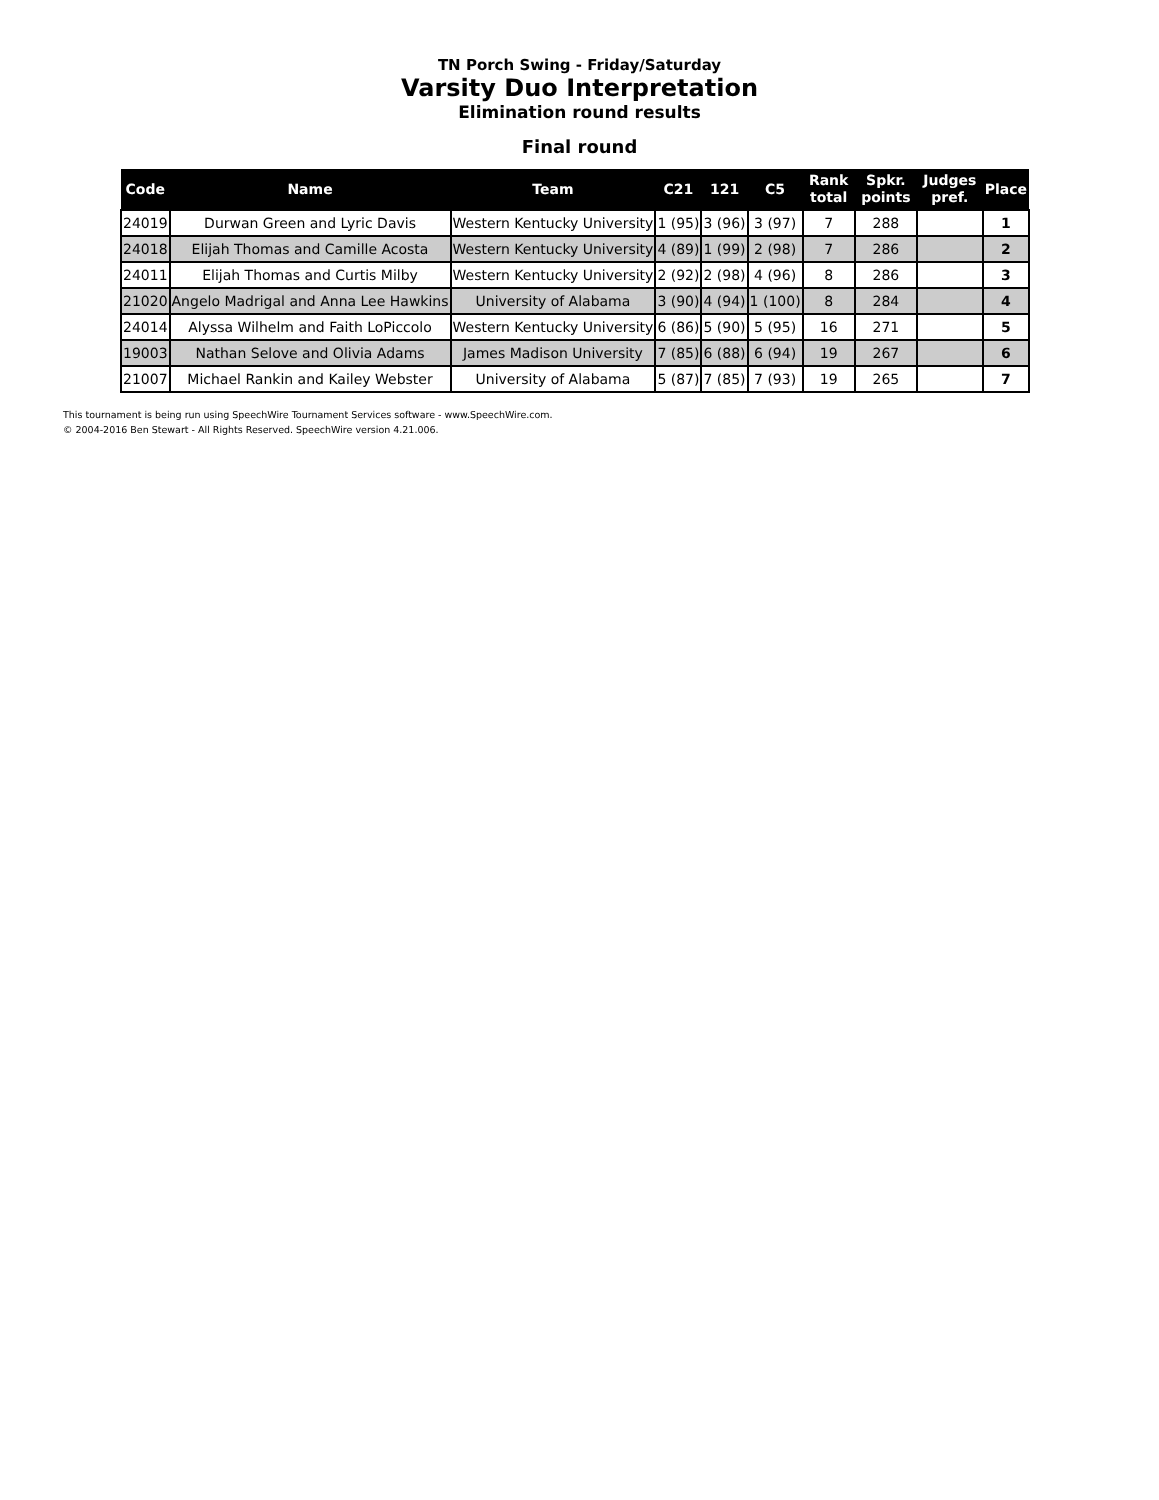TN Porch Swing - Friday/Saturday
Varsity Duo Interpretation
Elimination round results
Final round
| Code | Name | Team | C21 | 121 | C5 | Rank total | Spkr. points | Judges pref. | Place |
| --- | --- | --- | --- | --- | --- | --- | --- | --- | --- |
| 24019 | Durwan Green and Lyric Davis | Western Kentucky University | 1 (95) | 3 (96) | 3 (97) | 7 | 288 | | 1 |
| 24018 | Elijah Thomas and Camille Acosta | Western Kentucky University | 4 (89) | 1 (99) | 2 (98) | 7 | 286 | | 2 |
| 24011 | Elijah Thomas and Curtis Milby | Western Kentucky University | 2 (92) | 2 (98) | 4 (96) | 8 | 286 | | 3 |
| 21020 | Angelo Madrigal and Anna Lee Hawkins | University of Alabama | 3 (90) | 4 (94) | 1 (100) | 8 | 284 | | 4 |
| 24014 | Alyssa Wilhelm and Faith LoPiccolo | Western Kentucky University | 6 (86) | 5 (90) | 5 (95) | 16 | 271 | | 5 |
| 19003 | Nathan Selove and Olivia Adams | James Madison University | 7 (85) | 6 (88) | 6 (94) | 19 | 267 | | 6 |
| 21007 | Michael Rankin and Kailey Webster | University of Alabama | 5 (87) | 7 (85) | 7 (93) | 19 | 265 | | 7 |
This tournament is being run using SpeechWire Tournament Services software - www.SpeechWire.com.
© 2004-2016 Ben Stewart - All Rights Reserved. SpeechWire version 4.21.006.